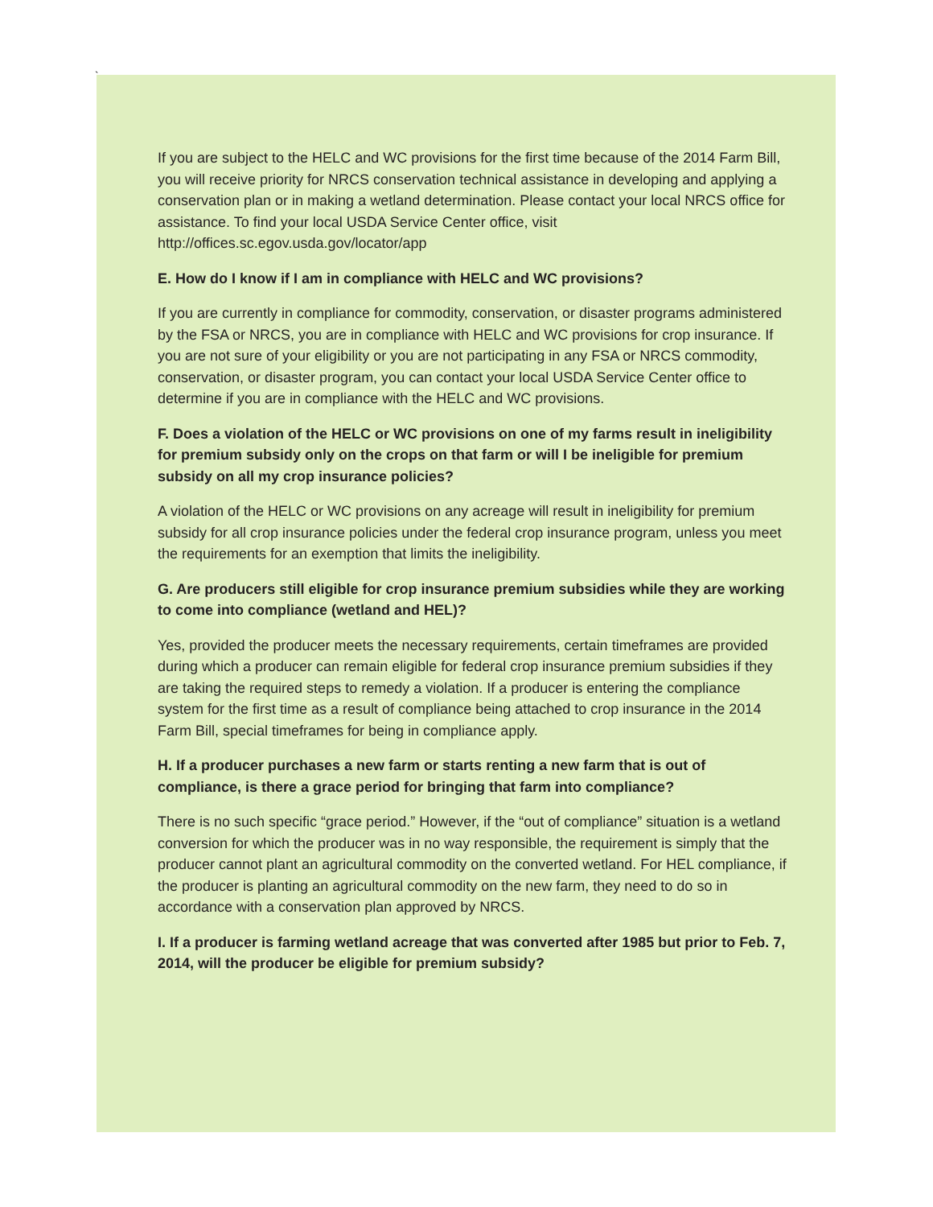`
If you are subject to the HELC and WC provisions for the first time because of the 2014 Farm Bill, you will receive priority for NRCS conservation technical assistance in developing and applying a conservation plan or in making a wetland determination. Please contact your local NRCS office for assistance. To find your local USDA Service Center office, visit http://offices.sc.egov.usda.gov/locator/app
E. How do I know if I am in compliance with HELC and WC provisions?
If you are currently in compliance for commodity, conservation, or disaster programs administered by the FSA or NRCS, you are in compliance with HELC and WC provisions for crop insurance. If you are not sure of your eligibility or you are not participating in any FSA or NRCS commodity, conservation, or disaster program, you can contact your local USDA Service Center office to determine if you are in compliance with the HELC and WC provisions.
F. Does a violation of the HELC or WC provisions on one of my farms result in ineligibility for premium subsidy only on the crops on that farm or will I be ineligible for premium subsidy on all my crop insurance policies?
A violation of the HELC or WC provisions on any acreage will result in ineligibility for premium subsidy for all crop insurance policies under the federal crop insurance program, unless you meet the requirements for an exemption that limits the ineligibility.
G. Are producers still eligible for crop insurance premium subsidies while they are working to come into compliance (wetland and HEL)?
Yes, provided the producer meets the necessary requirements, certain timeframes are provided during which a producer can remain eligible for federal crop insurance premium subsidies if they are taking the required steps to remedy a violation. If a producer is entering the compliance system for the first time as a result of compliance being attached to crop insurance in the 2014 Farm Bill, special timeframes for being in compliance apply.
H. If a producer purchases a new farm or starts renting a new farm that is out of compliance, is there a grace period for bringing that farm into compliance?
There is no such specific “grace period.” However, if the “out of compliance” situation is a wetland conversion for which the producer was in no way responsible, the requirement is simply that the producer cannot plant an agricultural commodity on the converted wetland. For HEL compliance, if the producer is planting an agricultural commodity on the new farm, they need to do so in accordance with a conservation plan approved by NRCS.
I. If a producer is farming wetland acreage that was converted after 1985 but prior to Feb. 7, 2014, will the producer be eligible for premium subsidy?